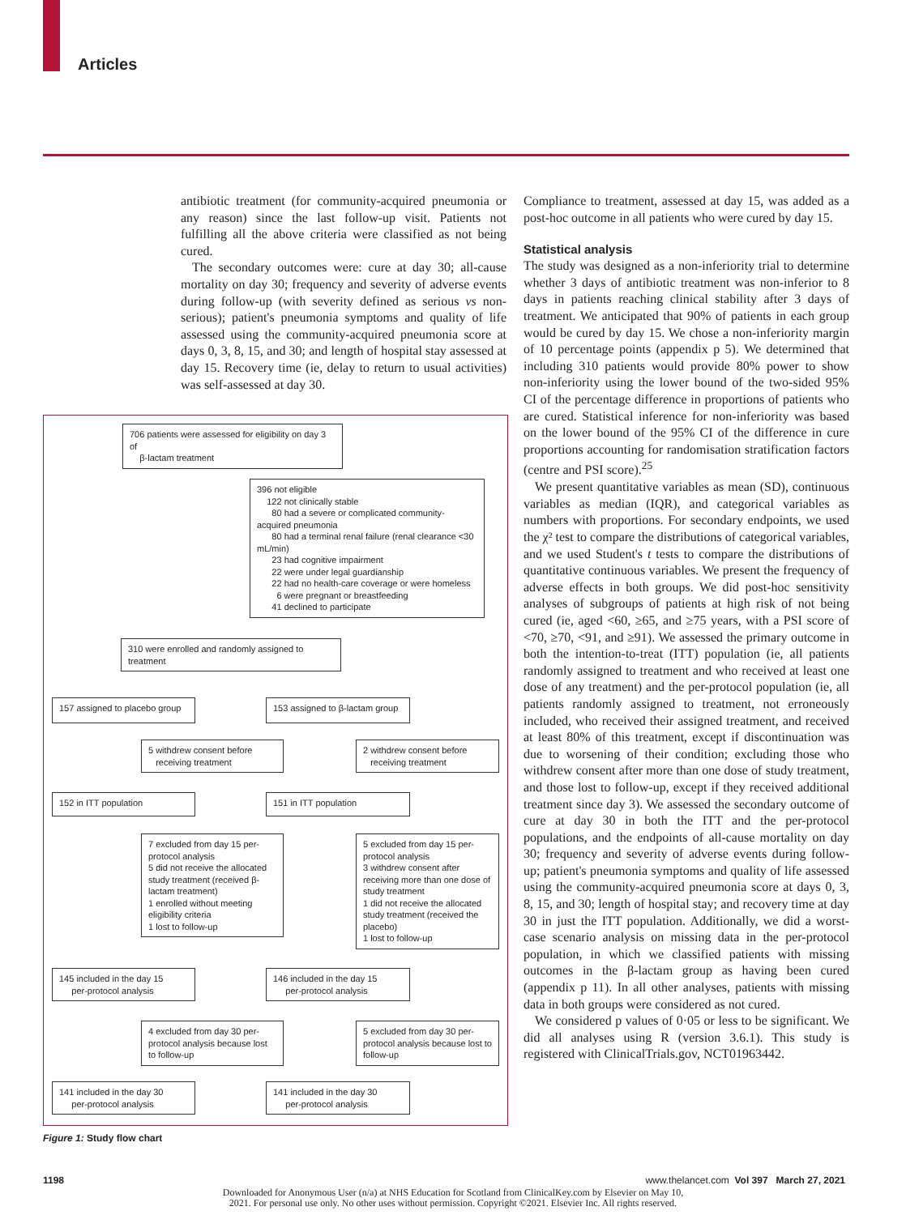Articles
antibiotic treatment (for community-acquired pneumonia or any reason) since the last follow-up visit. Patients not fulfilling all the above criteria were classified as not being cured.
The secondary outcomes were: cure at day 30; all-cause mortality on day 30; frequency and severity of adverse events during follow-up (with severity defined as serious vs non-serious); patient's pneumonia symptoms and quality of life assessed using the community-acquired pneumonia score at days 0, 3, 8, 15, and 30; and length of hospital stay assessed at day 15. Recovery time (ie, delay to return to usual activities) was self-assessed at day 30.
706 patients were assessed for eligibility on day 3 of
β-lactam treatment
396 not eligible
122 not clinically stable
80 had a severe or complicated community-acquired pneumonia
80 had a terminal renal failure (renal clearance <30 mL/min)
23 had cognitive impairment
22 were under legal guardianship
22 had no health-care coverage or were homeless
6 were pregnant or breastfeeding
41 declined to participate
310 were enrolled and randomly assigned to treatment
157 assigned to placebo group
153 assigned to β-lactam group
5 withdrew consent before
receiving treatment
2 withdrew consent before
receiving treatment
152 in ITT population 151 in ITT population
7 excluded from day 15 per-protocol analysis
5 did not receive the allocated study treatment (received β-lactam treatment)
1 enrolled without meeting eligibility criteria
1 lost to follow-up
5 excluded from day 15 per-protocol analysis
3 withdrew consent after receiving more than one dose of study treatment
1 did not receive the allocated study treatment (received the placebo)
1 lost to follow-up
145 included in the day 15
per-protocol analysis
146 included in the day 15
per-protocol analysis
4 excluded from day 30 per-protocol analysis because lost to follow-up
5 excluded from day 30 per-protocol analysis because lost to follow-up
141 included in the day 30
per-protocol analysis
141 included in the day 30
per-protocol analysis
Figure 1: Study flow chart
Compliance to treatment, assessed at day 15, was added as a post-hoc outcome in all patients who were cured by day 15.
Statistical analysis
The study was designed as a non-inferiority trial to determine whether 3 days of antibiotic treatment was non-inferior to 8 days in patients reaching clinical stability after 3 days of treatment. We anticipated that 90% of patients in each group would be cured by day 15. We chose a non-inferiority margin of 10 percentage points (appendix p 5). We determined that including 310 patients would provide 80% power to show non-inferiority using the lower bound of the two-sided 95% CI of the percentage difference in proportions of patients who are cured. Statistical inference for non-inferiority was based on the lower bound of the 95% CI of the difference in cure proportions accounting for randomisation stratification factors (centre and PSI score).<sup>25</sup>
We present quantitative variables as mean (SD), continuous variables as median (IQR), and categorical variables as numbers with proportions. For secondary endpoints, we used the χ² test to compare the distributions of categorical variables, and we used Student's t tests to compare the distributions of quantitative continuous variables. We present the frequency of adverse effects in both groups. We did post-hoc sensitivity analyses of subgroups of patients at high risk of not being cured (ie, aged <60, ≥65, and ≥75 years, with a PSI score of <70, ≥70, <91, and ≥91). We assessed the primary outcome in both the intention-to-treat (ITT) population (ie, all patients randomly assigned to treatment and who received at least one dose of any treatment) and the per-protocol population (ie, all patients randomly assigned to treatment, not erroneously included, who received their assigned treatment, and received at least 80% of this treatment, except if discontinuation was due to worsening of their condition; excluding those who withdrew consent after more than one dose of study treatment, and those lost to follow-up, except if they received additional treatment since day 3). We assessed the secondary outcome of cure at day 30 in both the ITT and the per-protocol populations, and the endpoints of all-cause mortality on day 30; frequency and severity of adverse events during follow-up; patient's pneumonia symptoms and quality of life assessed using the community-acquired pneumonia score at days 0, 3, 8, 15, and 30; length of hospital stay; and recovery time at day 30 in just the ITT population. Additionally, we did a worst-case scenario analysis on missing data in the per-protocol population, in which we classified patients with missing outcomes in the β-lactam group as having been cured (appendix p 11). In all other analyses, patients with missing data in both groups were considered as not cured.
We considered p values of 0·05 or less to be significant. We did all analyses using R (version 3.6.1). This study is registered with ClinicalTrials.gov, NCT01963442.
1198 www.thelancet.com Vol 397 March 27, 2021
Downloaded for Anonymous User (n/a) at NHS Education for Scotland from ClinicalKey.com by Elsevier on May 10,
2021. For personal use only. No other uses without permission. Copyright ©2021. Elsevier Inc. All rights reserved.